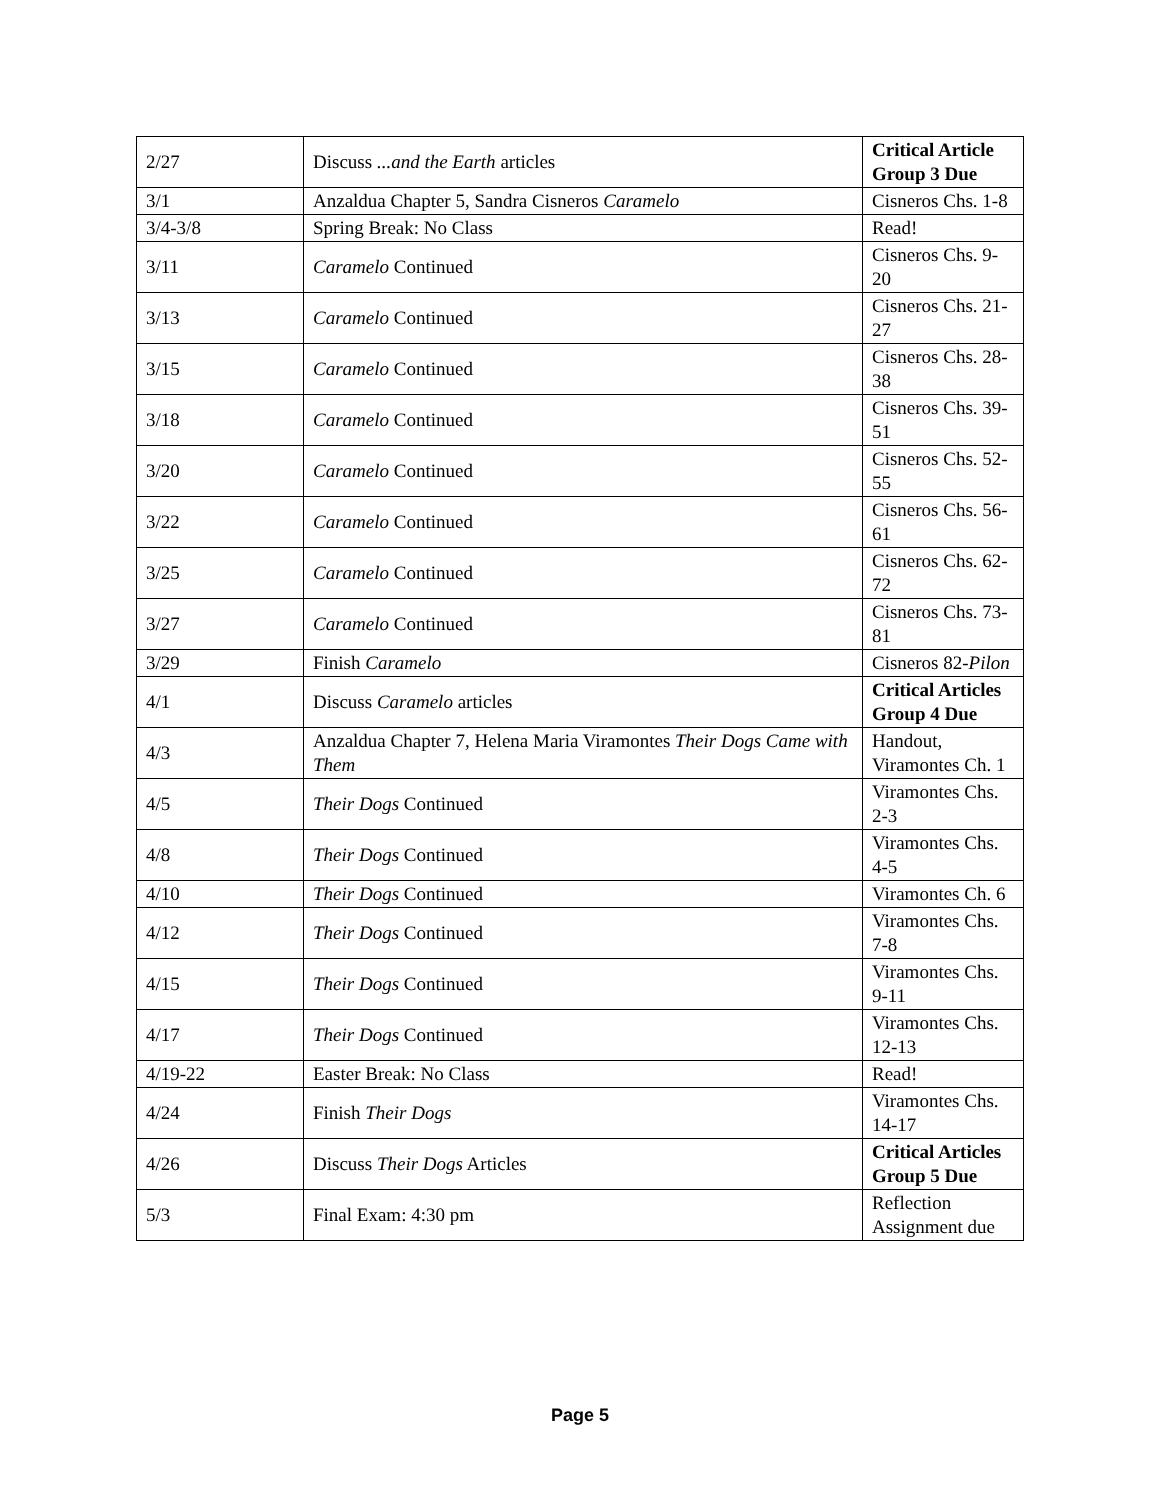| 2/27 | Discuss ...and the Earth articles | Critical Article Group 3 Due |
| 3/1 | Anzaldua Chapter 5, Sandra Cisneros Caramelo | Cisneros Chs. 1-8 |
| 3/4-3/8 | Spring Break: No Class | Read! |
| 3/11 | Caramelo Continued | Cisneros Chs. 9-20 |
| 3/13 | Caramelo Continued | Cisneros Chs. 21-27 |
| 3/15 | Caramelo Continued | Cisneros Chs. 28-38 |
| 3/18 | Caramelo Continued | Cisneros Chs. 39-51 |
| 3/20 | Caramelo Continued | Cisneros Chs. 52-55 |
| 3/22 | Caramelo Continued | Cisneros Chs. 56-61 |
| 3/25 | Caramelo Continued | Cisneros Chs. 62-72 |
| 3/27 | Caramelo Continued | Cisneros Chs. 73-81 |
| 3/29 | Finish Caramelo | Cisneros 82- Pilon |
| 4/1 | Discuss Caramelo articles | Critical Articles Group 4 Due |
| 4/3 | Anzaldua Chapter 7, Helena Maria Viramontes Their Dogs Came with Them | Handout, Viramontes Ch. 1 |
| 4/5 | Their Dogs Continued | Viramontes Chs. 2-3 |
| 4/8 | Their Dogs Continued | Viramontes Chs. 4-5 |
| 4/10 | Their Dogs Continued | Viramontes Ch. 6 |
| 4/12 | Their Dogs Continued | Viramontes Chs. 7-8 |
| 4/15 | Their Dogs Continued | Viramontes Chs. 9-11 |
| 4/17 | Their Dogs Continued | Viramontes Chs. 12-13 |
| 4/19-22 | Easter Break: No Class | Read! |
| 4/24 | Finish Their Dogs | Viramontes Chs. 14-17 |
| 4/26 | Discuss Their Dogs Articles | Critical Articles Group 5 Due |
| 5/3 | Final Exam: 4:30 pm | Reflection Assignment due |
Page 5